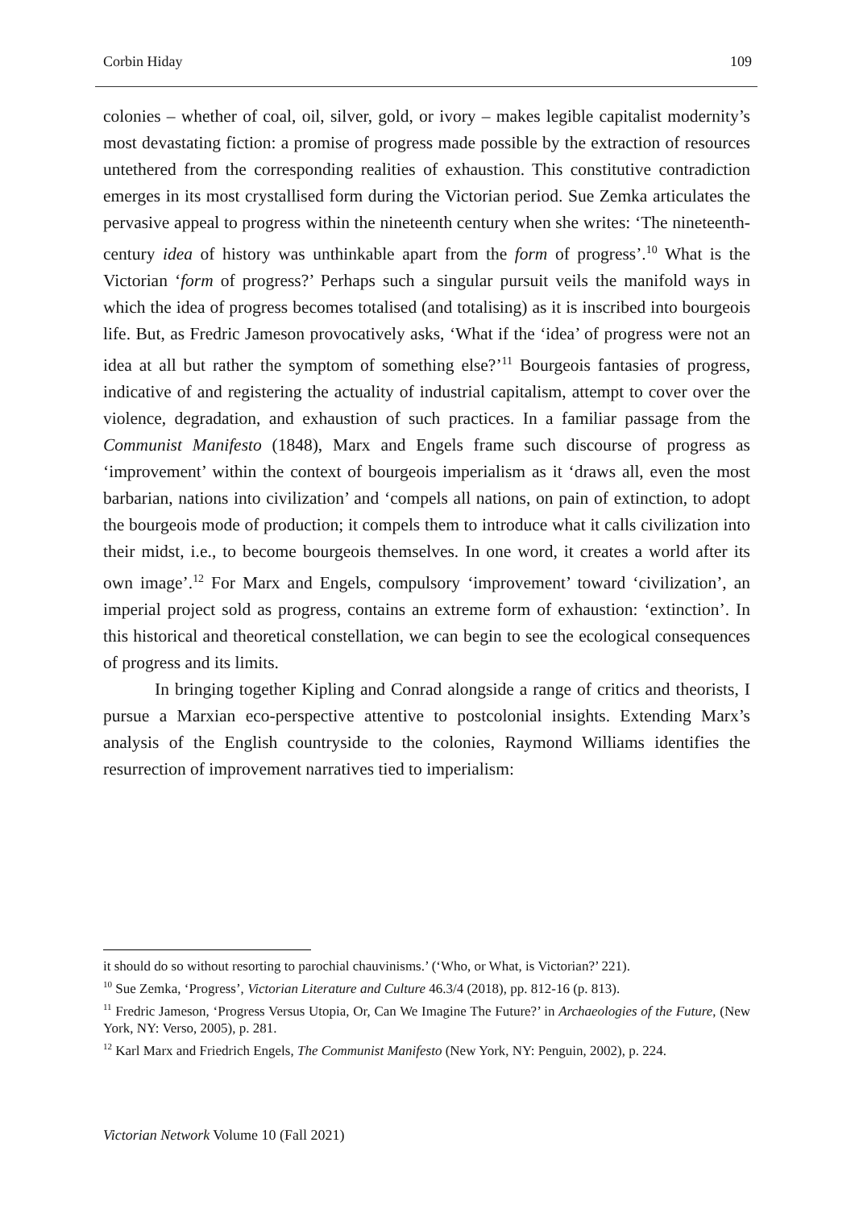Corbin Hiday 109
colonies – whether of coal, oil, silver, gold, or ivory – makes legible capitalist modernity’s most devastating fiction: a promise of progress made possible by the extraction of resources untethered from the corresponding realities of exhaustion. This constitutive contradiction emerges in its most crystallised form during the Victorian period. Sue Zemka articulates the pervasive appeal to progress within the nineteenth century when she writes: ‘The nineteenth-century idea of history was unthinkable apart from the form of progress’.<sup>10</sup> What is the Victorian ‘form of progress?’ Perhaps such a singular pursuit veils the manifold ways in which the idea of progress becomes totalised (and totalising) as it is inscribed into bourgeois life. But, as Fredric Jameson provocatively asks, ‘What if the ‘idea’ of progress were not an idea at all but rather the symptom of something else?’<sup>11</sup> Bourgeois fantasies of progress, indicative of and registering the actuality of industrial capitalism, attempt to cover over the violence, degradation, and exhaustion of such practices. In a familiar passage from the Communist Manifesto (1848), Marx and Engels frame such discourse of progress as ‘improvement’ within the context of bourgeois imperialism as it ‘draws all, even the most barbarian, nations into civilization’ and ‘compels all nations, on pain of extinction, to adopt the bourgeois mode of production; it compels them to introduce what it calls civilization into their midst, i.e., to become bourgeois themselves. In one word, it creates a world after its own image’.<sup>12</sup> For Marx and Engels, compulsory ‘improvement’ toward ‘civilization’, an imperial project sold as progress, contains an extreme form of exhaustion: ‘extinction’. In this historical and theoretical constellation, we can begin to see the ecological consequences of progress and its limits.
In bringing together Kipling and Conrad alongside a range of critics and theorists, I pursue a Marxian eco-perspective attentive to postcolonial insights. Extending Marx’s analysis of the English countryside to the colonies, Raymond Williams identifies the resurrection of improvement narratives tied to imperialism:
it should do so without resorting to parochial chauvinisms.’ (‘Who, or What, is Victorian?’ 221).
<sup>10</sup> Sue Zemka, ‘Progress’, Victorian Literature and Culture 46.3/4 (2018), pp. 812-16 (p. 813).
<sup>11</sup> Fredric Jameson, ‘Progress Versus Utopia, Or, Can We Imagine The Future?’ in Archaeologies of the Future, (New York, NY: Verso, 2005), p. 281.
<sup>12</sup> Karl Marx and Friedrich Engels, The Communist Manifesto (New York, NY: Penguin, 2002), p. 224.
Victorian Network Volume 10 (Fall 2021)